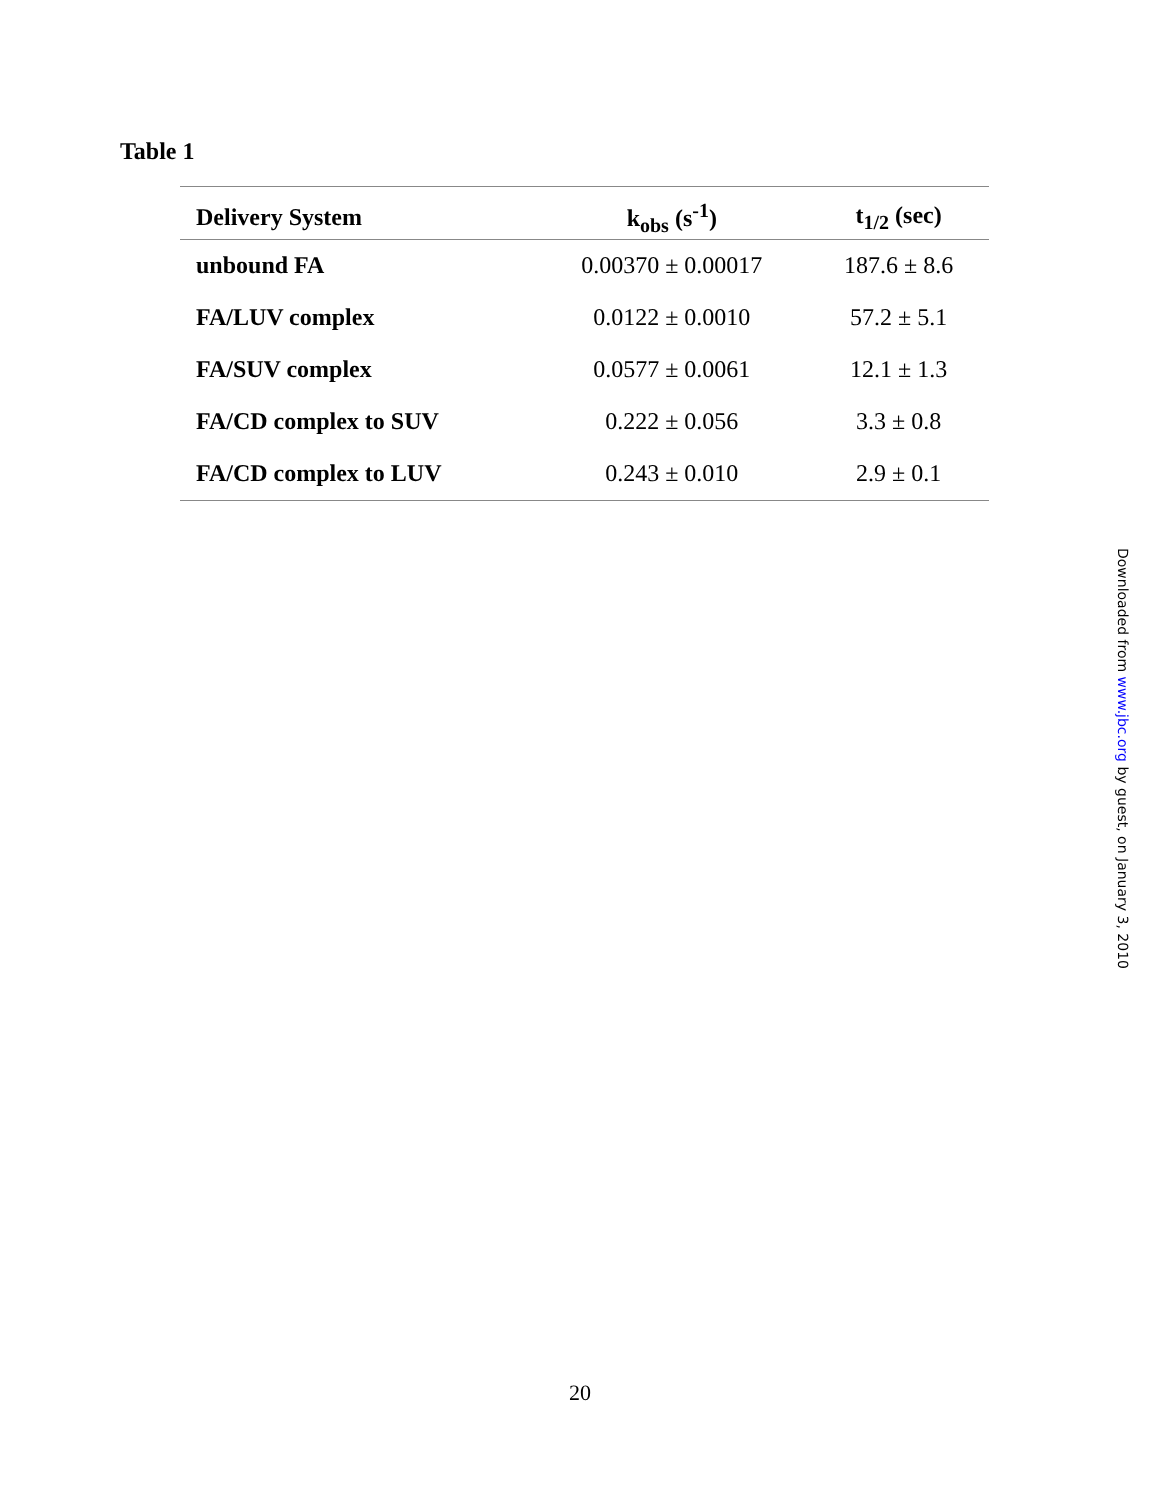Table 1
| Delivery System | k<sub>obs</sub> (s<sup>-1</sup>) | t<sub>1/2</sub> (sec) |
| --- | --- | --- |
| unbound FA | 0.00370 ± 0.00017 | 187.6 ± 8.6 |
| FA/LUV complex | 0.0122 ± 0.0010 | 57.2 ± 5.1 |
| FA/SUV complex | 0.0577 ± 0.0061 | 12.1 ± 1.3 |
| FA/CD complex to SUV | 0.222 ± 0.056 | 3.3 ± 0.8 |
| FA/CD complex to LUV | 0.243 ± 0.010 | 2.9 ± 0.1 |
Downloaded from www.jbc.org by guest, on January 3, 2010
20